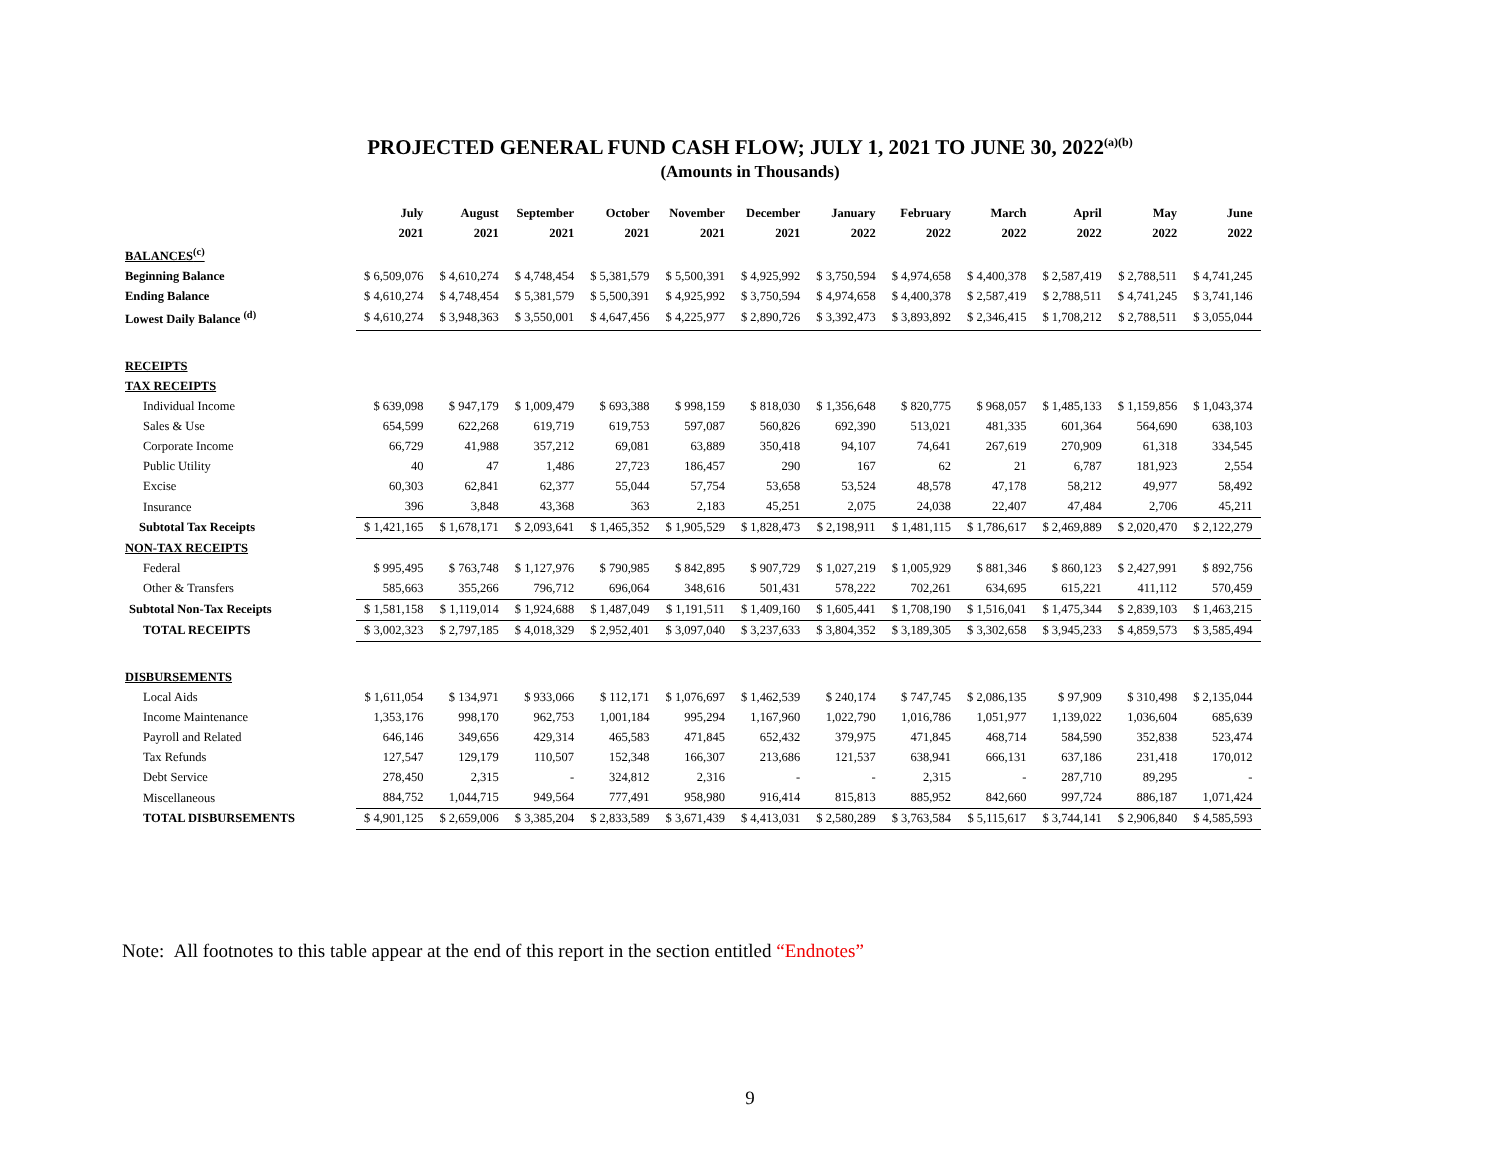PROJECTED GENERAL FUND CASH FLOW; JULY 1, 2021 TO JUNE 30, 2022<sup>(a)(b)</sup>
(Amounts in Thousands)
| | July | August | September | October | November | December | January | February | March | April | May | June |
| --- | --- | --- | --- | --- | --- | --- | --- | --- | --- | --- | --- | --- |
| | 2021 | 2021 | 2021 | 2021 | 2021 | 2021 | 2022 | 2022 | 2022 | 2022 | 2022 | 2022 |
| BALANCES<sup>(c)</sup> | | | | | | | | | | | | |
| Beginning Balance | $ 6,509,076 | $ 4,610,274 | $ 4,748,454 | $ 5,381,579 | $ 5,500,391 | $ 4,925,992 | $ 3,750,594 | $ 4,974,658 | $ 4,400,378 | $ 2,587,419 | $ 2,788,511 | $ 4,741,245 |
| Ending Balance | $ 4,610,274 | $ 4,748,454 | $ 5,381,579 | $ 5,500,391 | $ 4,925,992 | $ 3,750,594 | $ 4,974,658 | $ 4,400,378 | $ 2,587,419 | $ 2,788,511 | $ 4,741,245 | $ 3,741,146 |
| Lowest Daily Balance <sup>(d)</sup> | $ 4,610,274 | $ 3,948,363 | $ 3,550,001 | $ 4,647,456 | $ 4,225,977 | $ 2,890,726 | $ 3,392,473 | $ 3,893,892 | $ 2,346,415 | $ 1,708,212 | $ 2,788,511 | $ 3,055,044 |
| RECEIPTS | | | | | | | | | | | | |
| TAX RECEIPTS | | | | | | | | | | | | |
| Individual Income | $ 639,098 | $ 947,179 | $ 1,009,479 | $ 693,388 | $ 998,159 | $ 818,030 | $ 1,356,648 | $ 820,775 | $ 968,057 | $ 1,485,133 | $ 1,159,856 | $ 1,043,374 |
| Sales & Use | 654,599 | 622,268 | 619,719 | 619,753 | 597,087 | 560,826 | 692,390 | 513,021 | 481,335 | 601,364 | 564,690 | 638,103 |
| Corporate Income | 66,729 | 41,988 | 357,212 | 69,081 | 63,889 | 350,418 | 94,107 | 74,641 | 267,619 | 270,909 | 61,318 | 334,545 |
| Public Utility | 40 | 47 | 1,486 | 27,723 | 186,457 | 290 | 167 | 62 | 21 | 6,787 | 181,923 | 2,554 |
| Excise | 60,303 | 62,841 | 62,377 | 55,044 | 57,754 | 53,658 | 53,524 | 48,578 | 47,178 | 58,212 | 49,977 | 58,492 |
| Insurance | 396 | 3,848 | 43,368 | 363 | 2,183 | 45,251 | 2,075 | 24,038 | 22,407 | 47,484 | 2,706 | 45,211 |
| Subtotal Tax Receipts | $ 1,421,165 | $ 1,678,171 | $ 2,093,641 | $ 1,465,352 | $ 1,905,529 | $ 1,828,473 | $ 2,198,911 | $ 1,481,115 | $ 1,786,617 | $ 2,469,889 | $ 2,020,470 | $ 2,122,279 |
| NON-TAX RECEIPTS | | | | | | | | | | | | |
| Federal | $ 995,495 | $ 763,748 | $ 1,127,976 | $ 790,985 | $ 842,895 | $ 907,729 | $ 1,027,219 | $ 1,005,929 | $ 881,346 | $ 860,123 | $ 2,427,991 | $ 892,756 |
| Other & Transfers | 585,663 | 355,266 | 796,712 | 696,064 | 348,616 | 501,431 | 578,222 | 702,261 | 634,695 | 615,221 | 411,112 | 570,459 |
| Subtotal Non-Tax Receipts | $ 1,581,158 | $ 1,119,014 | $ 1,924,688 | $ 1,487,049 | $ 1,191,511 | $ 1,409,160 | $ 1,605,441 | $ 1,708,190 | $ 1,516,041 | $ 1,475,344 | $ 2,839,103 | $ 1,463,215 |
| TOTAL RECEIPTS | $ 3,002,323 | $ 2,797,185 | $ 4,018,329 | $ 2,952,401 | $ 3,097,040 | $ 3,237,633 | $ 3,804,352 | $ 3,189,305 | $ 3,302,658 | $ 3,945,233 | $ 4,859,573 | $ 3,585,494 |
| DISBURSEMENTS | | | | | | | | | | | | |
| Local Aids | $ 1,611,054 | $ 134,971 | $ 933,066 | $ 112,171 | $ 1,076,697 | $ 1,462,539 | $ 240,174 | $ 747,745 | $ 2,086,135 | $ 97,909 | $ 310,498 | $ 2,135,044 |
| Income Maintenance | 1,353,176 | 998,170 | 962,753 | 1,001,184 | 995,294 | 1,167,960 | 1,022,790 | 1,016,786 | 1,051,977 | 1,139,022 | 1,036,604 | 685,639 |
| Payroll and Related | 646,146 | 349,656 | 429,314 | 465,583 | 471,845 | 652,432 | 379,975 | 471,845 | 468,714 | 584,590 | 352,838 | 523,474 |
| Tax Refunds | 127,547 | 129,179 | 110,507 | 152,348 | 166,307 | 213,686 | 121,537 | 638,941 | 666,131 | 637,186 | 231,418 | 170,012 |
| Debt Service | 278,450 | 2,315 | - | 324,812 | 2,316 | - | - | 2,315 | - | 287,710 | 89,295 | - |
| Miscellaneous | 884,752 | 1,044,715 | 949,564 | 777,491 | 958,980 | 916,414 | 815,813 | 885,952 | 842,660 | 997,724 | 886,187 | 1,071,424 |
| TOTAL DISBURSEMENTS | $ 4,901,125 | $ 2,659,006 | $ 3,385,204 | $ 2,833,589 | $ 3,671,439 | $ 4,413,031 | $ 2,580,289 | $ 3,763,584 | $ 5,115,617 | $ 3,744,141 | $ 2,906,840 | $ 4,585,593 |
Note: All footnotes to this table appear at the end of this report in the section entitled “Endnotes”
9